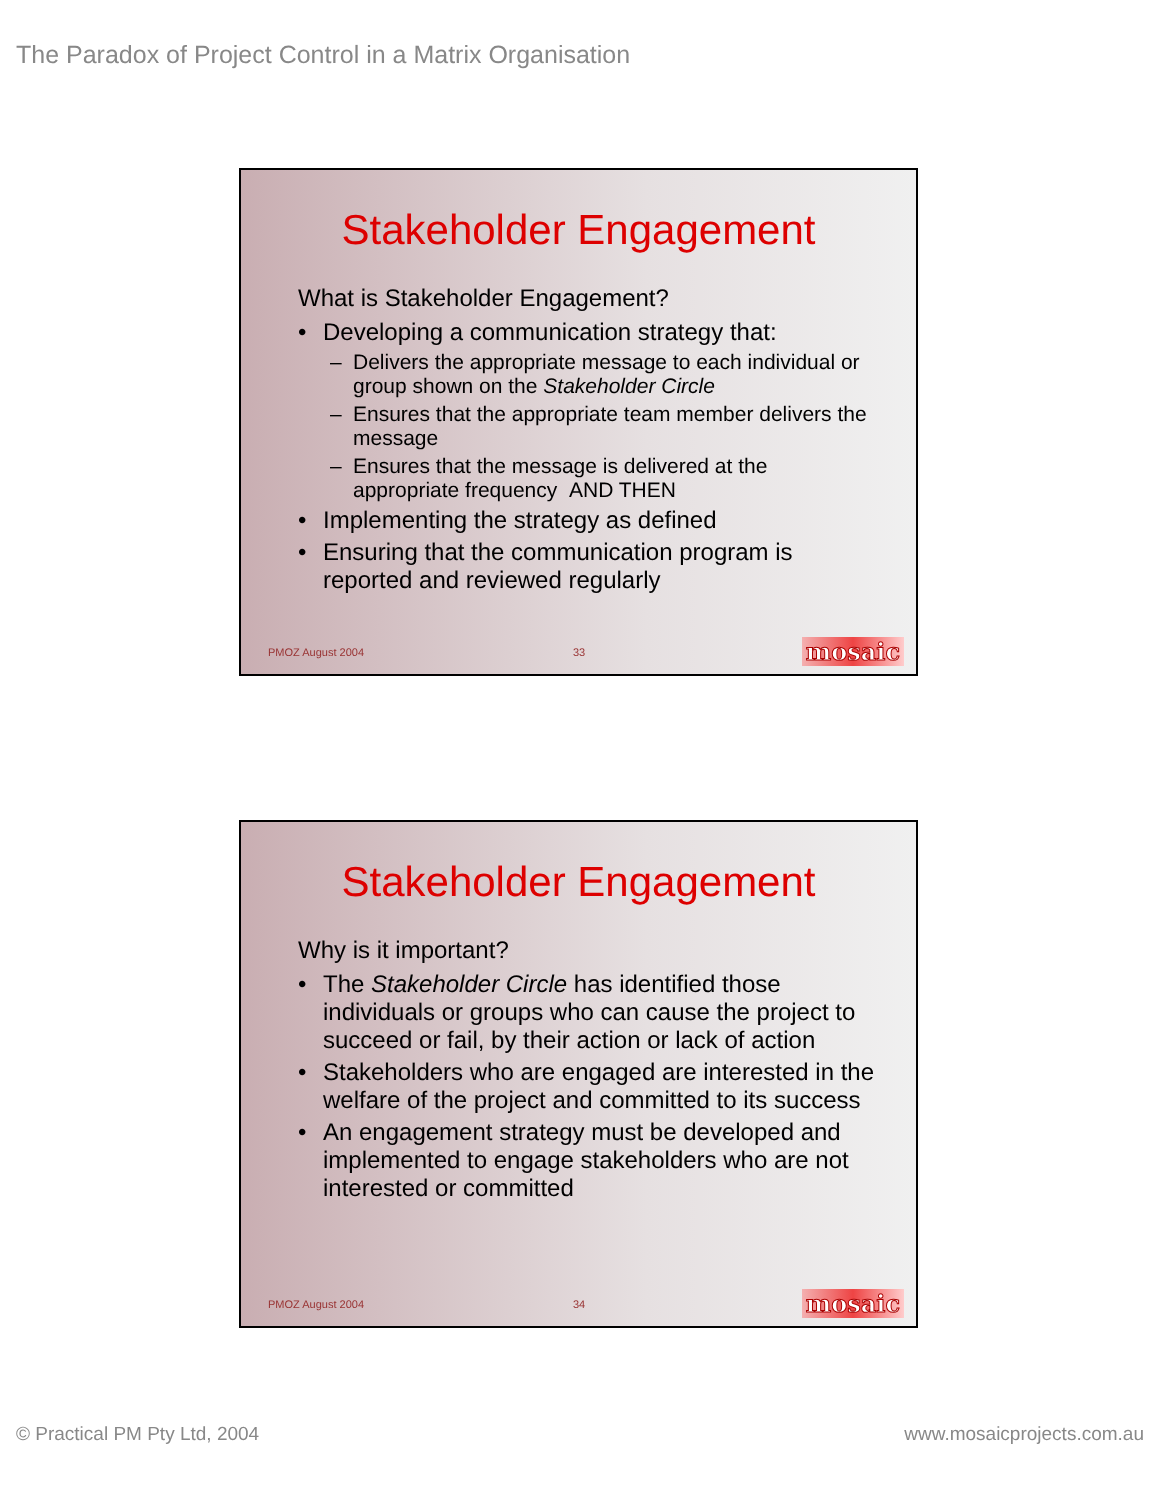The Paradox of Project Control in a Matrix Organisation
Stakeholder Engagement
What is Stakeholder Engagement?
• Developing a communication strategy that:
– Delivers the appropriate message to each individual or group shown on the Stakeholder Circle
– Ensures that the appropriate team member delivers the message
– Ensures that the message is delivered at the appropriate frequency AND THEN
• Implementing the strategy as defined
• Ensuring that the communication program is reported and reviewed regularly
PMOZ August 2004 33 mosaic
Stakeholder Engagement
Why is it important?
• The Stakeholder Circle has identified those individuals or groups who can cause the project to succeed or fail, by their action or lack of action
• Stakeholders who are engaged are interested in the welfare of the project and committed to its success
• An engagement strategy must be developed and implemented to engage stakeholders who are not interested or committed
PMOZ August 2004 34 mosaic
© Practical PM Pty Ltd, 2004 www.mosaicprojects.com.au